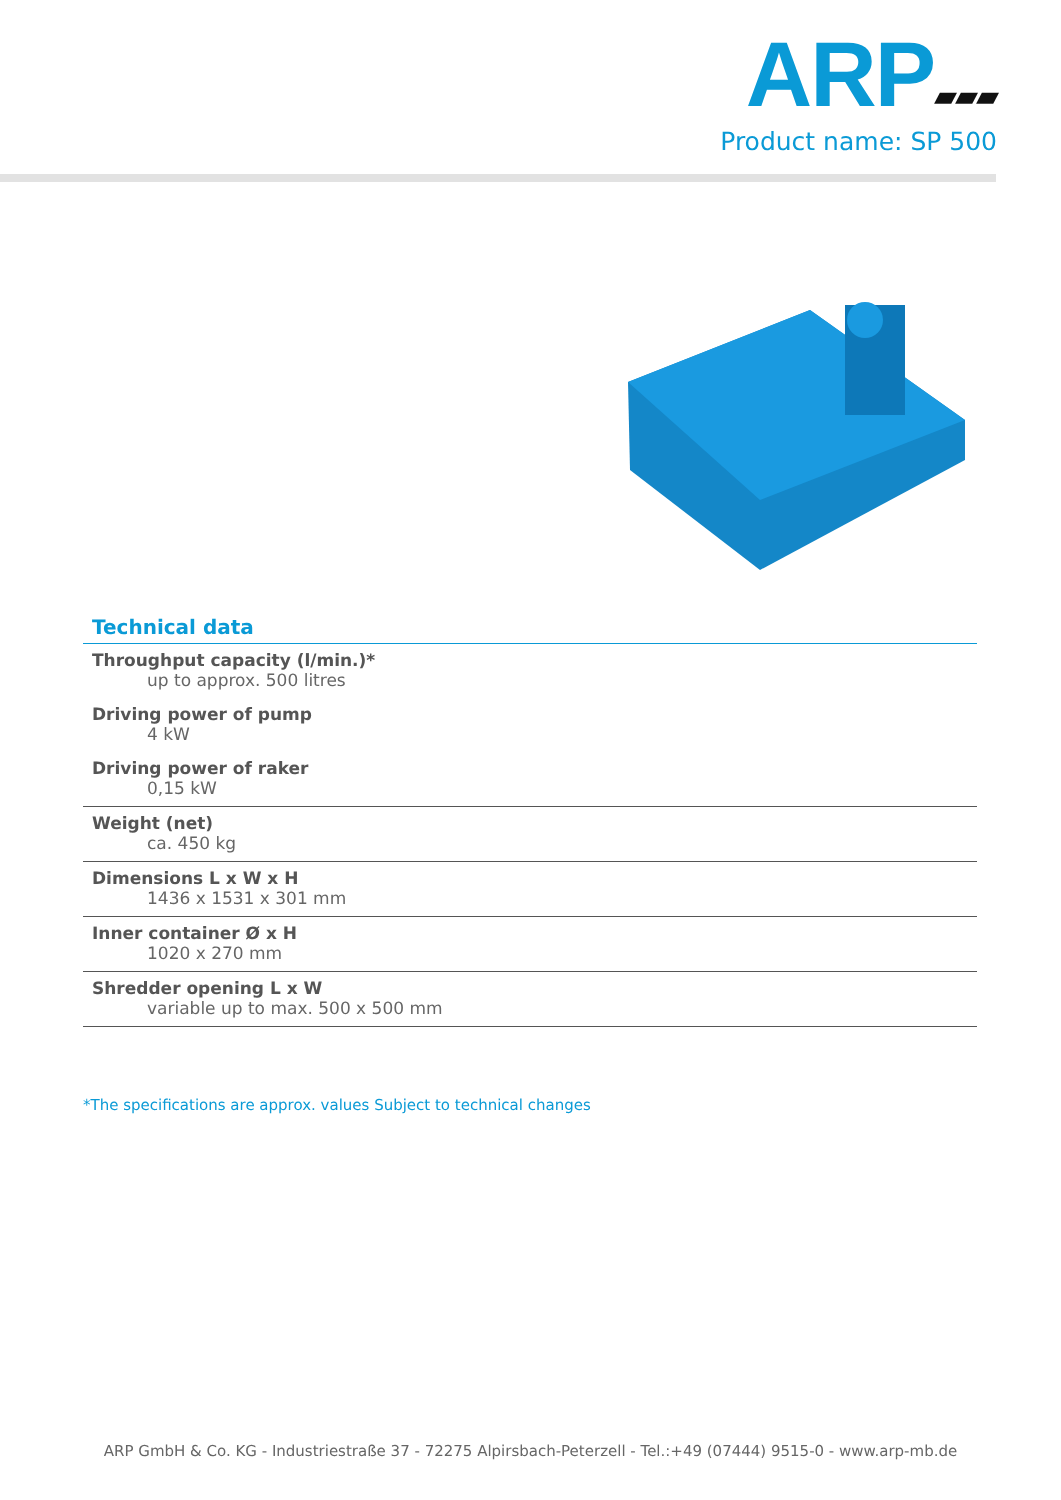ARP ▰▰▰
Product name: SP 500
Technical data
| Throughput capacity (l/min.)* up to approx. 500 litres |
| Driving power of pump 4 kW |
| Driving power of raker 0,15 kW |
| Weight (net) ca. 450 kg |
| Dimensions L x W x H 1436 x 1531 x 301 mm |
| Inner container Ø x H 1020 x 270 mm |
| Shredder opening L x W variable up to max. 500 x 500 mm |
*The specifications are approx. values Subject to technical changes
ARP GmbH & Co. KG - Industriestraße 37 - 72275 Alpirsbach-Peterzell - Tel.:+49 (07444) 9515-0 - www.arp-mb.de